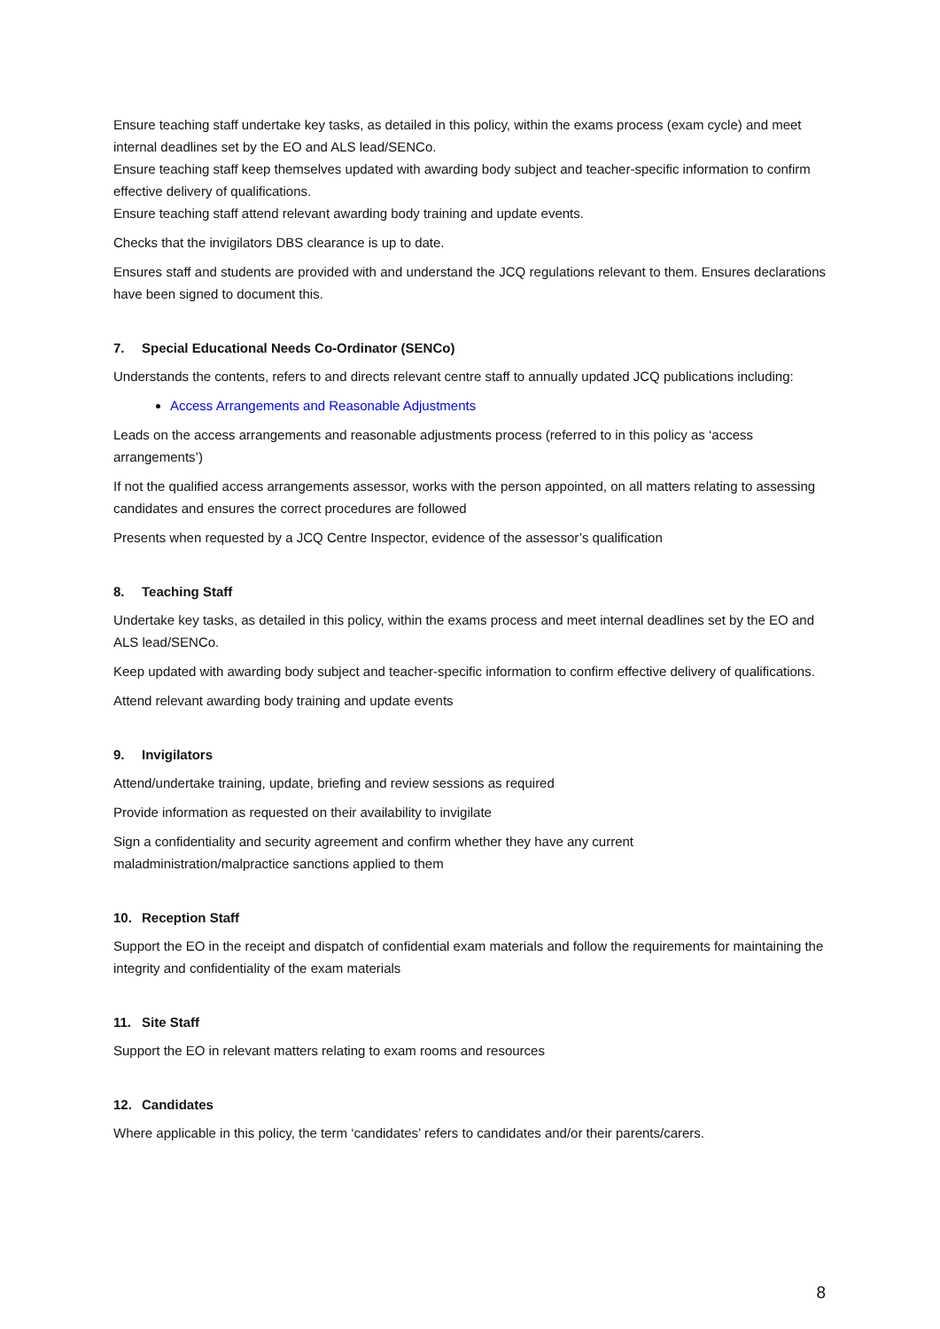Ensure teaching staff undertake key tasks, as detailed in this policy, within the exams process (exam cycle) and meet internal deadlines set by the EO and ALS lead/SENCo.
Ensure teaching staff keep themselves updated with awarding body subject and teacher-specific information to confirm effective delivery of qualifications.
Ensure teaching staff attend relevant awarding body training and update events.
Checks that the invigilators DBS clearance is up to date.
Ensures staff and students are provided with and understand the JCQ regulations relevant to them. Ensures declarations have been signed to document this.
7. Special Educational Needs Co-Ordinator (SENCo)
Understands the contents, refers to and directs relevant centre staff to annually updated JCQ publications including:
Access Arrangements and Reasonable Adjustments
Leads on the access arrangements and reasonable adjustments process (referred to in this policy as ‘access arrangements’)
If not the qualified access arrangements assessor, works with the person appointed, on all matters relating to assessing candidates and ensures the correct procedures are followed
Presents when requested by a JCQ Centre Inspector, evidence of the assessor’s qualification
8. Teaching Staff
Undertake key tasks, as detailed in this policy, within the exams process and meet internal deadlines set by the EO and ALS lead/SENCo.
Keep updated with awarding body subject and teacher-specific information to confirm effective delivery of qualifications.
Attend relevant awarding body training and update events
9. Invigilators
Attend/undertake training, update, briefing and review sessions as required
Provide information as requested on their availability to invigilate
Sign a confidentiality and security agreement and confirm whether they have any current
maladministration/malpractice sanctions applied to them
10. Reception Staff
Support the EO in the receipt and dispatch of confidential exam materials and follow the requirements for maintaining the integrity and confidentiality of the exam materials
11. Site Staff
Support the EO in relevant matters relating to exam rooms and resources
12. Candidates
Where applicable in this policy, the term ‘candidates’ refers to candidates and/or their parents/carers.
8